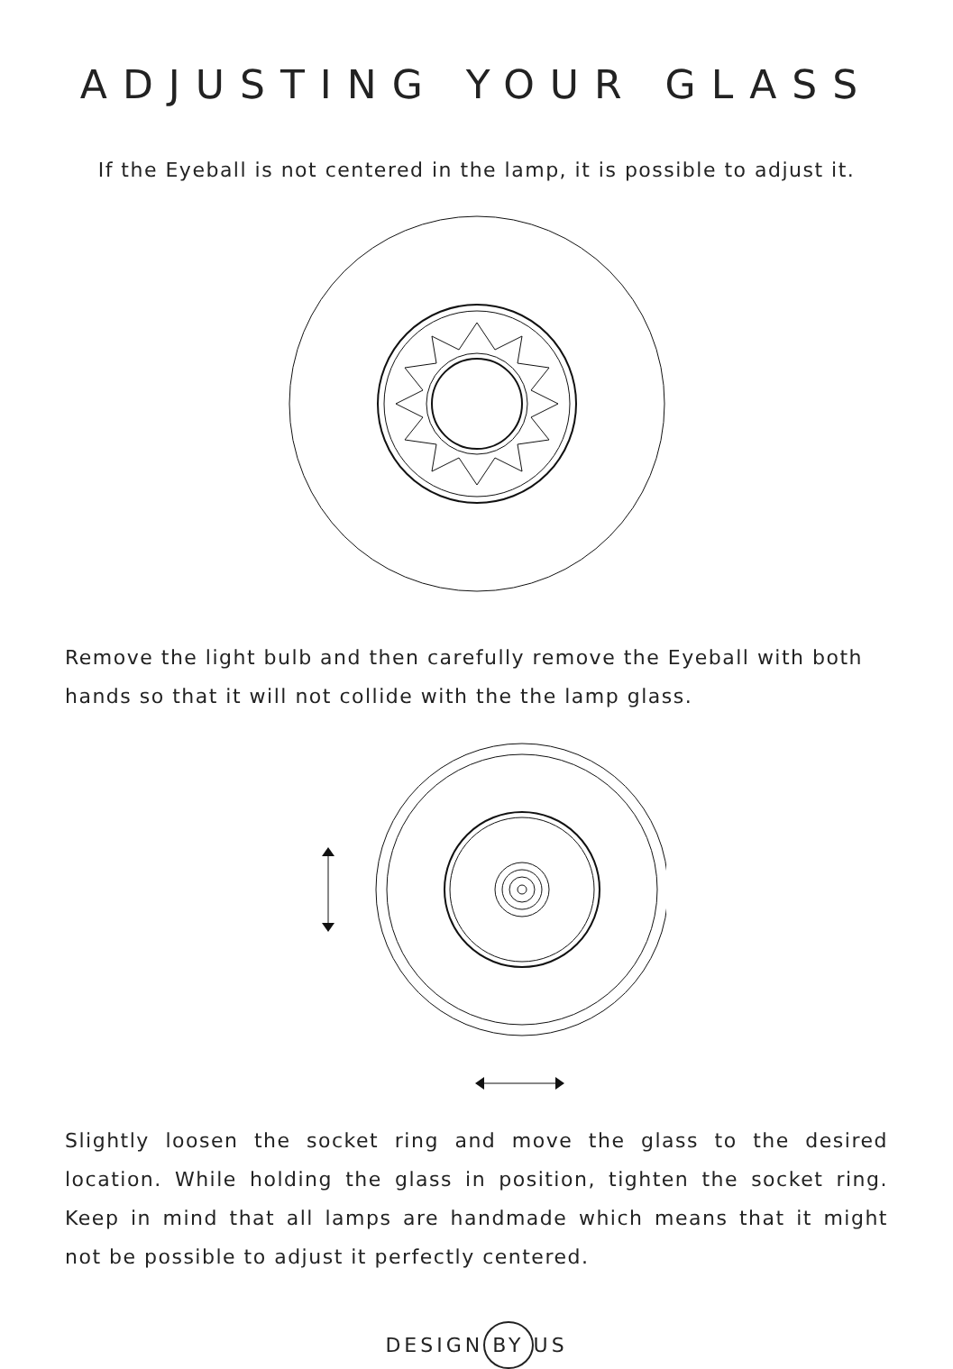ADJUSTING YOUR GLASS
If the Eyeball is not centered in the lamp, it is possible to adjust it.
Remove the light bulb and then carefully remove the Eyeball with both hands so that it will not collide with the the lamp glass.
Slightly loosen the socket ring and move the glass to the desired location. While holding the glass in position, tighten the socket ring. Keep in mind that all lamps are handmade which means that it might not be possible to adjust it perfectly centered.
DESIGN BY US